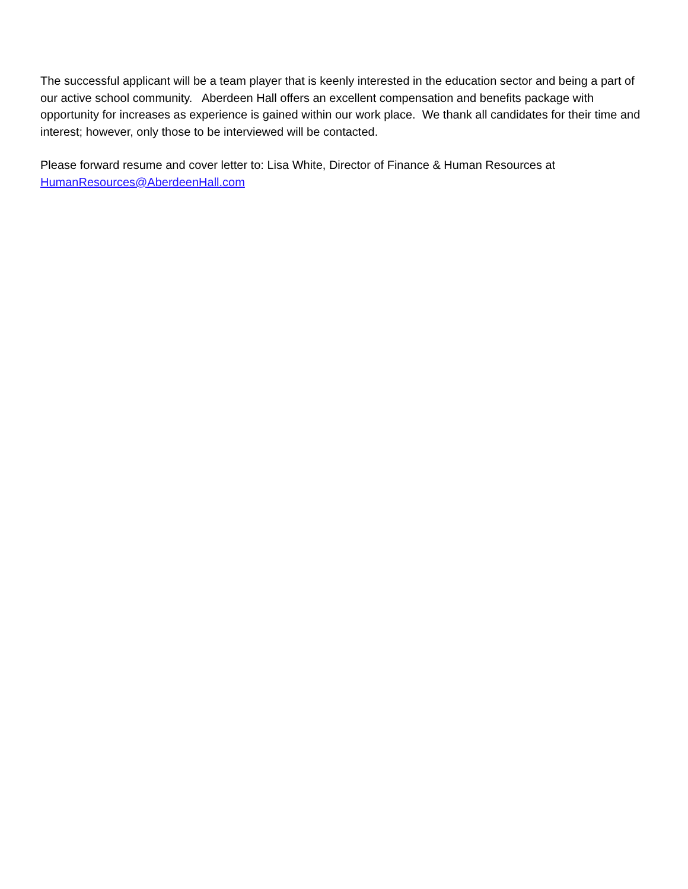The successful applicant will be a team player that is keenly interested in the education sector and being a part of our active school community. Aberdeen Hall offers an excellent compensation and benefits package with opportunity for increases as experience is gained within our work place. We thank all candidates for their time and interest; however, only those to be interviewed will be contacted.
Please forward resume and cover letter to: Lisa White, Director of Finance & Human Resources at HumanResources@AberdeenHall.com